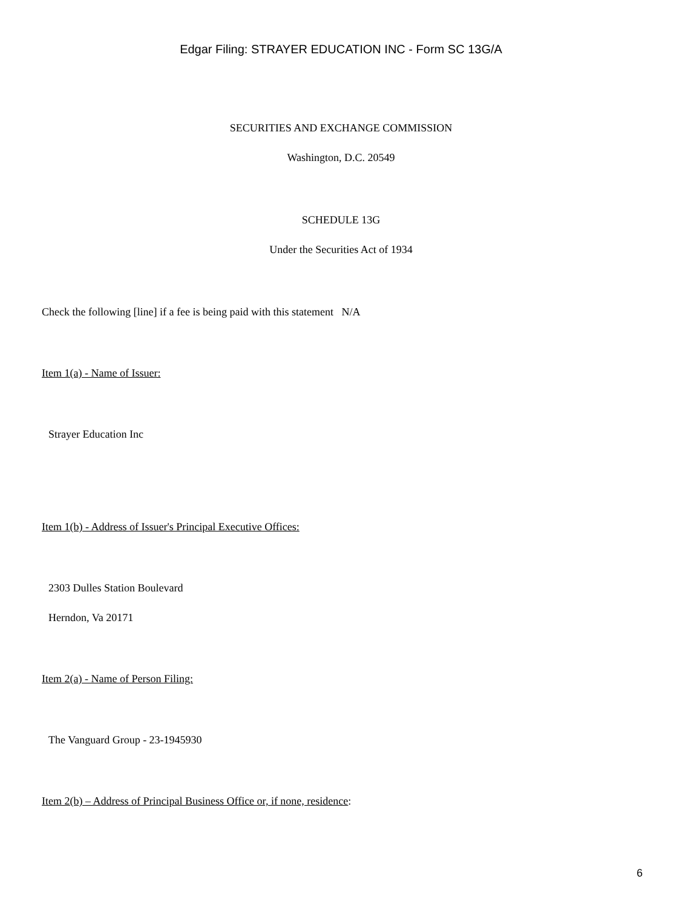Edgar Filing: STRAYER EDUCATION INC - Form SC 13G/A
SECURITIES AND EXCHANGE COMMISSION
Washington, D.C. 20549
SCHEDULE 13G
Under the Securities Act of 1934
Check the following [line] if a fee is being paid with this statement N/A
Item 1(a) - Name of Issuer:
Strayer Education Inc
Item 1(b) - Address of Issuer's Principal Executive Offices:
2303 Dulles Station Boulevard
Herndon, Va 20171
Item 2(a) - Name of Person Filing:
The Vanguard Group - 23-1945930
Item 2(b) – Address of Principal Business Office or, if none, residence:
6